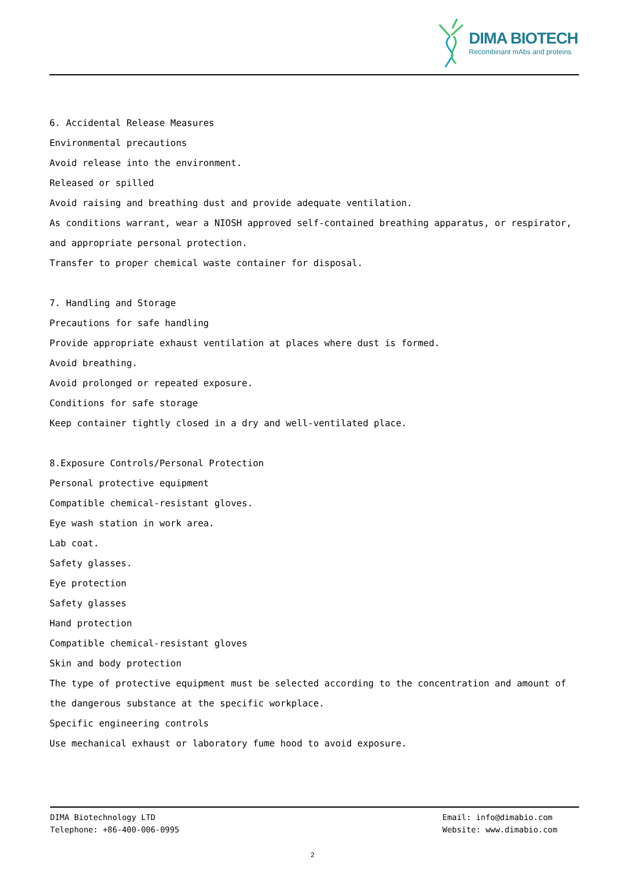DIMA BIOTECH
Recombinant mAbs and proteins
6. Accidental Release Measures
Environmental precautions
Avoid release into the environment.
Released or spilled
Avoid raising and breathing dust and provide adequate ventilation.
As conditions warrant, wear a NIOSH approved self-contained breathing apparatus, or respirator, and appropriate personal protection.
Transfer to proper chemical waste container for disposal.
7. Handling and Storage
Precautions for safe handling
Provide appropriate exhaust ventilation at places where dust is formed.
Avoid breathing.
Avoid prolonged or repeated exposure.
Conditions for safe storage
Keep container tightly closed in a dry and well-ventilated place.
8.Exposure Controls/Personal Protection
Personal protective equipment
Compatible chemical-resistant gloves.
Eye wash station in work area.
Lab coat.
Safety glasses.
Eye protection
Safety glasses
Hand protection
Compatible chemical-resistant gloves
Skin and body protection
The type of protective equipment must be selected according to the concentration and amount of the dangerous substance at the specific workplace.
Specific engineering controls
Use mechanical exhaust or laboratory fume hood to avoid exposure.
DIMA Biotechnology LTD
Telephone: +86-400-006-0995
Email: info@dimabio.com
Website: www.dimabio.com
2